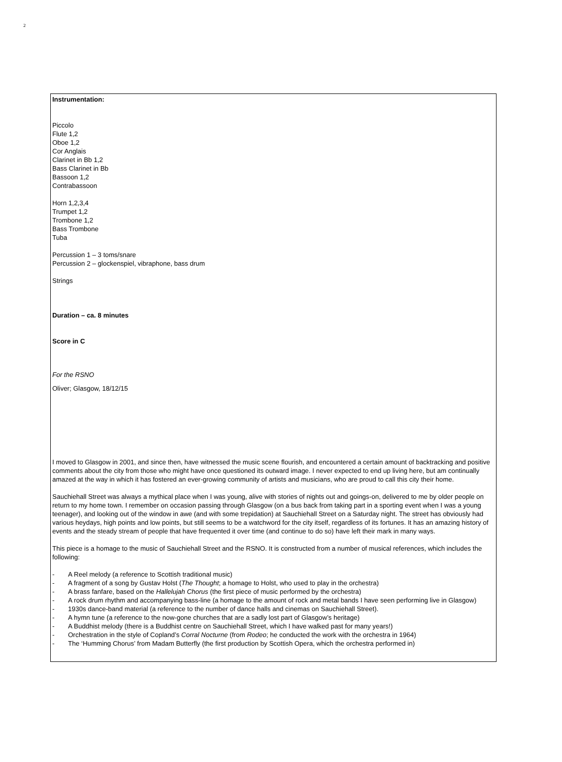2
Instrumentation:
Piccolo
Flute 1,2
Oboe 1,2
Cor Anglais
Clarinet in Bb 1,2
Bass Clarinet in Bb
Bassoon 1,2
Contrabassoon
Horn 1,2,3,4
Trumpet 1,2
Trombone 1,2
Bass Trombone
Tuba
Percussion 1 – 3 toms/snare
Percussion 2 – glockenspiel, vibraphone, bass drum
Strings
Duration – ca. 8 minutes
Score in C
For the RSNO
Oliver; Glasgow, 18/12/15
I moved to Glasgow in 2001, and since then, have witnessed the music scene flourish, and encountered a certain amount of backtracking and positive comments about the city from those who might have once questioned its outward image. I never expected to end up living here, but am continually amazed at the way in which it has fostered an ever-growing community of artists and musicians, who are proud to call this city their home.
Sauchiehall Street was always a mythical place when I was young, alive with stories of nights out and goings-on, delivered to me by older people on return to my home town. I remember on occasion passing through Glasgow (on a bus back from taking part in a sporting event when I was a young teenager), and looking out of the window in awe (and with some trepidation) at Sauchiehall Street on a Saturday night. The street has obviously had various heydays, high points and low points, but still seems to be a watchword for the city itself, regardless of its fortunes. It has an amazing history of events and the steady stream of people that have frequented it over time (and continue to do so) have left their mark in many ways.
This piece is a homage to the music of Sauchiehall Street and the RSNO. It is constructed from a number of musical references, which includes the following:
- A Reel melody (a reference to Scottish traditional music)
- A fragment of a song by Gustav Holst (The Thought; a homage to Holst, who used to play in the orchestra)
- A brass fanfare, based on the Hallelujah Chorus (the first piece of music performed by the orchestra)
- A rock drum rhythm and accompanying bass-line (a homage to the amount of rock and metal bands I have seen performing live in Glasgow)
- 1930s dance-band material (a reference to the number of dance halls and cinemas on Sauchiehall Street).
- A hymn tune (a reference to the now-gone churches that are a sadly lost part of Glasgow’s heritage)
- A Buddhist melody (there is a Buddhist centre on Sauchiehall Street, which I have walked past for many years!)
- Orchestration in the style of Copland’s Corral Nocturne (from Rodeo; he conducted the work with the orchestra in 1964)
- The ‘Humming Chorus’ from Madam Butterfly (the first production by Scottish Opera, which the orchestra performed in)